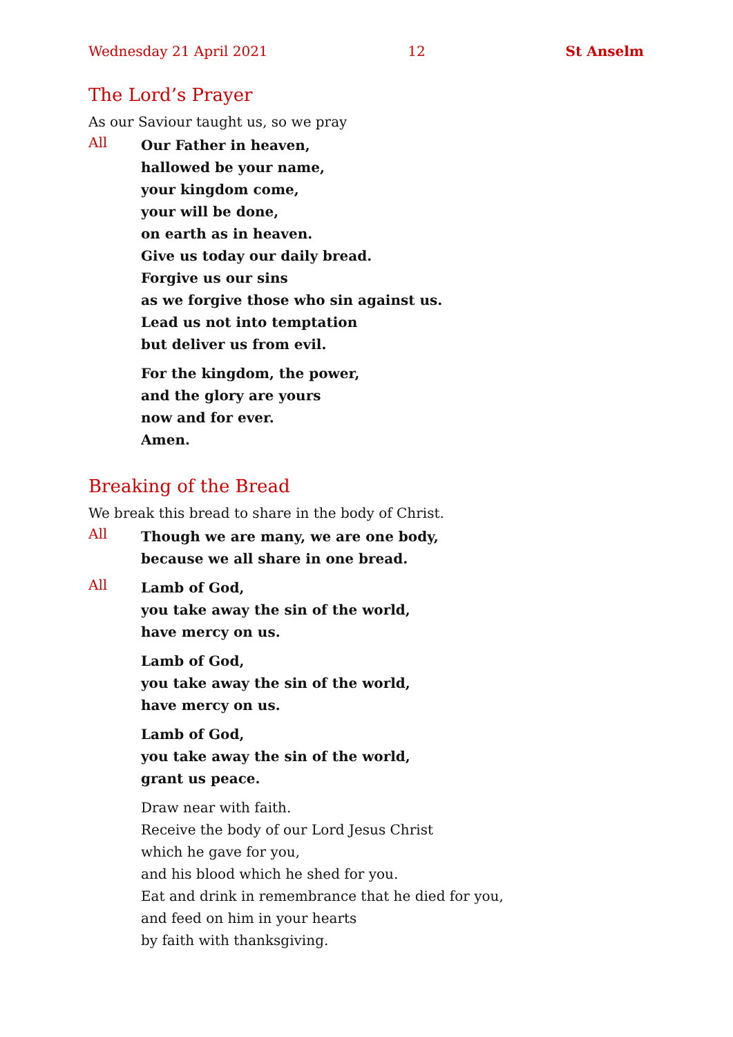Wednesday 21 April 2021 12 St Anselm
The Lord’s Prayer
As our Saviour taught us, so we pray
All
Our Father in heaven,
hallowed be your name,
your kingdom come,
your will be done,
on earth as in heaven.
Give us today our daily bread.
Forgive us our sins
as we forgive those who sin against us.
Lead us not into temptation
but deliver us from evil.
For the kingdom, the power,
and the glory are yours
now and for ever.
Amen.
Breaking of the Bread
We break this bread to share in the body of Christ.
All
Though we are many, we are one body,
because we all share in one bread.
All
Lamb of God,
you take away the sin of the world,
have mercy on us.
Lamb of God,
you take away the sin of the world,
have mercy on us.
Lamb of God,
you take away the sin of the world,
grant us peace.
Draw near with faith.
Receive the body of our Lord Jesus Christ
which he gave for you,
and his blood which he shed for you.
Eat and drink in remembrance that he died for you,
and feed on him in your hearts
by faith with thanksgiving.